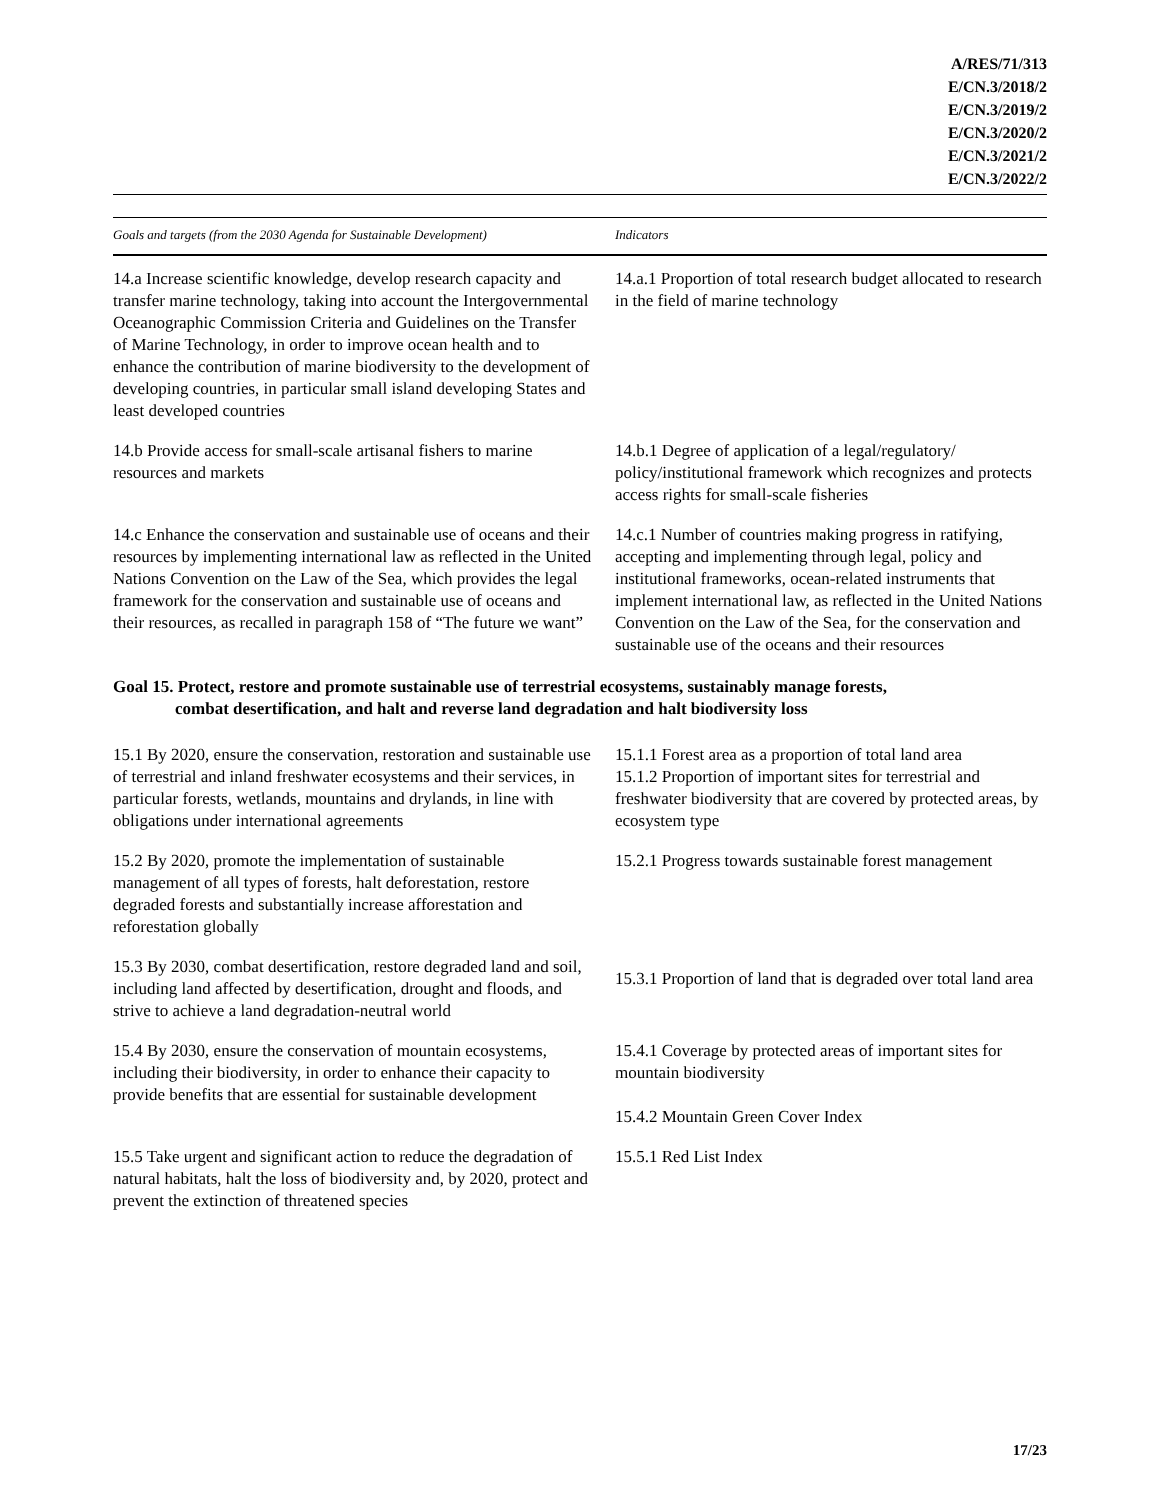A/RES/71/313
E/CN.3/2018/2
E/CN.3/2019/2
E/CN.3/2020/2
E/CN.3/2021/2
E/CN.3/2022/2
| Goals and targets (from the 2030 Agenda for Sustainable Development) | Indicators |
| --- | --- |
| 14.a Increase scientific knowledge, develop research capacity and transfer marine technology, taking into account the Intergovernmental Oceanographic Commission Criteria and Guidelines on the Transfer of Marine Technology, in order to improve ocean health and to enhance the contribution of marine biodiversity to the development of developing countries, in particular small island developing States and least developed countries | 14.a.1 Proportion of total research budget allocated to research in the field of marine technology |
| 14.b Provide access for small-scale artisanal fishers to marine resources and markets | 14.b.1 Degree of application of a legal/regulatory/ policy/institutional framework which recognizes and protects access rights for small-scale fisheries |
| 14.c Enhance the conservation and sustainable use of oceans and their resources by implementing international law as reflected in the United Nations Convention on the Law of the Sea, which provides the legal framework for the conservation and sustainable use of oceans and their resources, as recalled in paragraph 158 of “The future we want” | 14.c.1 Number of countries making progress in ratifying, accepting and implementing through legal, policy and institutional frameworks, ocean-related instruments that implement international law, as reflected in the United Nations Convention on the Law of the Sea, for the conservation and sustainable use of the oceans and their resources |
| Goal 15. Protect, restore and promote sustainable use of terrestrial ecosystems, sustainably manage forests, combat desertification, and halt and reverse land degradation and halt biodiversity loss | |
| 15.1 By 2020, ensure the conservation, restoration and sustainable use of terrestrial and inland freshwater ecosystems and their services, in particular forests, wetlands, mountains and drylands, in line with obligations under international agreements | 15.1.1 Forest area as a proportion of total land area 15.1.2 Proportion of important sites for terrestrial and freshwater biodiversity that are covered by protected areas, by ecosystem type |
| 15.2 By 2020, promote the implementation of sustainable management of all types of forests, halt deforestation, restore degraded forests and substantially increase afforestation and reforestation globally | 15.2.1 Progress towards sustainable forest management |
| 15.3 By 2030, combat desertification, restore degraded land and soil, including land affected by desertification, drought and floods, and strive to achieve a land degradation-neutral world | 15.3.1 Proportion of land that is degraded over total land area |
| 15.4 By 2030, ensure the conservation of mountain ecosystems, including their biodiversity, in order to enhance their capacity to provide benefits that are essential for sustainable development | 15.4.1 Coverage by protected areas of important sites for mountain biodiversity 15.4.2 Mountain Green Cover Index |
| 15.5 Take urgent and significant action to reduce the degradation of natural habitats, halt the loss of biodiversity and, by 2020, protect and prevent the extinction of threatened species | 15.5.1 Red List Index |
17/23